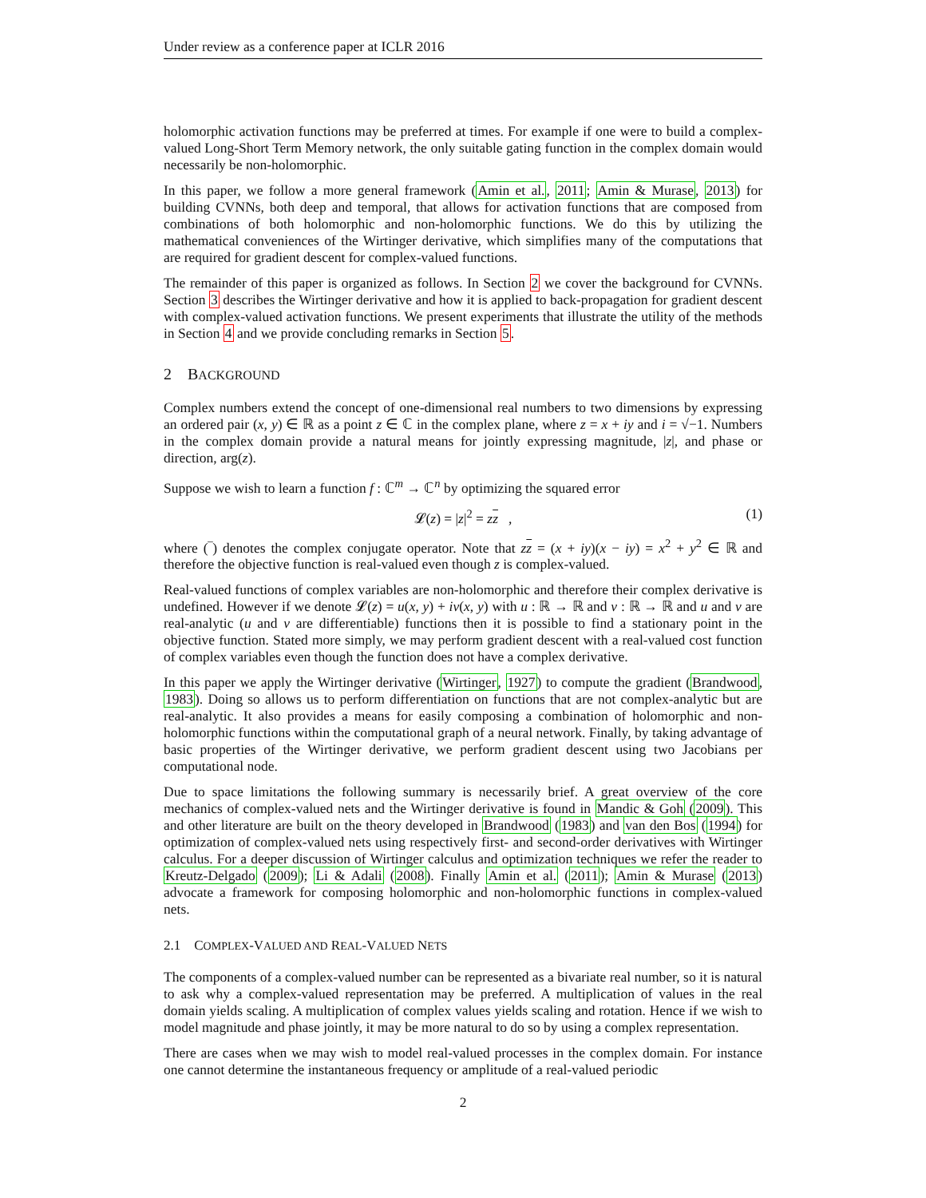Under review as a conference paper at ICLR 2016
holomorphic activation functions may be preferred at times. For example if one were to build a complex-valued Long-Short Term Memory network, the only suitable gating function in the complex domain would necessarily be non-holomorphic.
In this paper, we follow a more general framework (Amin et al., 2011; Amin & Murase, 2013) for building CVNNs, both deep and temporal, that allows for activation functions that are composed from combinations of both holomorphic and non-holomorphic functions. We do this by utilizing the mathematical conveniences of the Wirtinger derivative, which simplifies many of the computations that are required for gradient descent for complex-valued functions.
The remainder of this paper is organized as follows. In Section 2 we cover the background for CVNNs. Section 3 describes the Wirtinger derivative and how it is applied to back-propagation for gradient descent with complex-valued activation functions. We present experiments that illustrate the utility of the methods in Section 4 and we provide concluding remarks in Section 5.
2 BACKGROUND
Complex numbers extend the concept of one-dimensional real numbers to two dimensions by expressing an ordered pair (x, y) ∈ ℝ as a point z ∈ ℂ in the complex plane, where z = x + iy and i = √−1. Numbers in the complex domain provide a natural means for jointly expressing magnitude, |z|, and phase or direction, arg(z).
Suppose we wish to learn a function f : ℂ<sup>m</sup> → ℂ<sup>n</sup> by optimizing the squared error
𝓛(z) = |z|<sup>2</sup> = zz , (1)
where (‾) denotes the complex conjugate operator. Note that zz = (x + iy)(x − iy) = x<sup>2</sup> + y<sup>2</sup> ∈ ℝ and therefore the objective function is real-valued even though z is complex-valued.
Real-valued functions of complex variables are non-holomorphic and therefore their complex derivative is undefined. However if we denote 𝓛(z) = u(x, y) + iv(x, y) with u : ℝ → ℝ and v : ℝ → ℝ and u and v are real-analytic (u and v are differentiable) functions then it is possible to find a stationary point in the objective function. Stated more simply, we may perform gradient descent with a real-valued cost function of complex variables even though the function does not have a complex derivative.
In this paper we apply the Wirtinger derivative (Wirtinger, 1927) to compute the gradient (Brandwood, 1983). Doing so allows us to perform differentiation on functions that are not complex-analytic but are real-analytic. It also provides a means for easily composing a combination of holomorphic and non-holomorphic functions within the computational graph of a neural network. Finally, by taking advantage of basic properties of the Wirtinger derivative, we perform gradient descent using two Jacobians per computational node.
Due to space limitations the following summary is necessarily brief. A great overview of the core mechanics of complex-valued nets and the Wirtinger derivative is found in Mandic & Goh (2009). This and other literature are built on the theory developed in Brandwood (1983) and van den Bos (1994) for optimization of complex-valued nets using respectively first- and second-order derivatives with Wirtinger calculus. For a deeper discussion of Wirtinger calculus and optimization techniques we refer the reader to Kreutz-Delgado (2009); Li & Adali (2008). Finally Amin et al. (2011); Amin & Murase (2013) advocate a framework for composing holomorphic and non-holomorphic functions in complex-valued nets.
2.1 COMPLEX-VALUED AND REAL-VALUED NETS
The components of a complex-valued number can be represented as a bivariate real number, so it is natural to ask why a complex-valued representation may be preferred. A multiplication of values in the real domain yields scaling. A multiplication of complex values yields scaling and rotation. Hence if we wish to model magnitude and phase jointly, it may be more natural to do so by using a complex representation.
There are cases when we may wish to model real-valued processes in the complex domain. For instance one cannot determine the instantaneous frequency or amplitude of a real-valued periodic
2